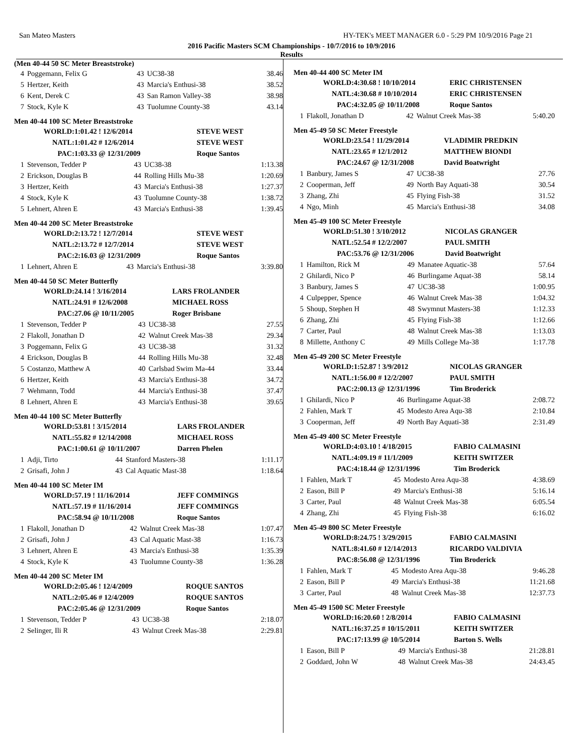San Mateo Masters HY-TEK's MEET MANAGER 6.0 - 5:29 PM 10/9/2016 Page 21
2016 Pacific Masters SCM Championships - 10/7/2016 to 10/9/2016
Results
(Men 40-44 50 SC Meter Breaststroke)
| 4 | Poggemann, Felix G | 43 | UC38-38 | 38.46 |
| 5 | Hertzer, Keith | 43 | Marcia's Enthusi-38 | 38.52 |
| 6 | Kent, Derek C | 43 | San Ramon Valley-38 | 38.98 |
| 7 | Stock, Kyle K | 43 | Tuolumne County-38 | 43.14 |
Men 40-44 100 SC Meter Breaststroke
| WORLD: | 1:01.42 ! 12/6/2014 | STEVE WEST |
| NATL: | 1:01.42 # 12/6/2014 | STEVE WEST |
| PAC: | 1:03.33 @ 12/31/2009 | Roque Santos |
| 1 | Stevenson, Tedder P | 43 | UC38-38 | 1:13.38 |
| 2 | Erickson, Douglas B | 44 | Rolling Hills Mu-38 | 1:20.69 |
| 3 | Hertzer, Keith | 43 | Marcia's Enthusi-38 | 1:27.37 |
| 4 | Stock, Kyle K | 43 | Tuolumne County-38 | 1:38.72 |
| 5 | Lehnert, Ahren E | 43 | Marcia's Enthusi-38 | 1:39.45 |
Men 40-44 200 SC Meter Breaststroke
| WORLD: | 2:13.72 ! 12/7/2014 | STEVE WEST |
| NATL: | 2:13.72 # 12/7/2014 | STEVE WEST |
| PAC: | 2:16.03 @ 12/31/2009 | Roque Santos |
| 1 | Lehnert, Ahren E | 43 | Marcia's Enthusi-38 | 3:39.80 |
Men 40-44 50 SC Meter Butterfly
| WORLD: | 24.14 ! 3/16/2014 | LARS FROLANDER |
| NATL: | 24.91 # 12/6/2008 | MICHAEL ROSS |
| PAC: | 27.06 @ 10/11/2005 | Roger Brisbane |
| 1 | Stevenson, Tedder P | 43 | UC38-38 | 27.55 |
| 2 | Flakoll, Jonathan D | 42 | Walnut Creek Mas-38 | 29.34 |
| 3 | Poggemann, Felix G | 43 | UC38-38 | 31.32 |
| 4 | Erickson, Douglas B | 44 | Rolling Hills Mu-38 | 32.48 |
| 5 | Costanzo, Matthew A | 40 | Carlsbad Swim Ma-44 | 33.44 |
| 6 | Hertzer, Keith | 43 | Marcia's Enthusi-38 | 34.72 |
| 7 | Wehmann, Todd | 44 | Marcia's Enthusi-38 | 37.47 |
| 8 | Lehnert, Ahren E | 43 | Marcia's Enthusi-38 | 39.65 |
Men 40-44 100 SC Meter Butterfly
| WORLD: | 53.81 ! 3/15/2014 | LARS FROLANDER |
| NATL: | 55.82 # 12/14/2008 | MICHAEL ROSS |
| PAC: | 1:00.61 @ 10/11/2007 | Darren Phelen |
| 1 | Adji, Tirto | 44 | Stanford Masters-38 | 1:11.17 |
| 2 | Grisafi, John J | 43 | Cal Aquatic Mast-38 | 1:18.64 |
Men 40-44 100 SC Meter IM
| WORLD: | 57.19 ! 11/16/2014 | JEFF COMMINGS |
| NATL: | 57.19 # 11/16/2014 | JEFF COMMINGS |
| PAC: | 58.94 @ 10/11/2008 | Roque Santos |
| 1 | Flakoll, Jonathan D | 42 | Walnut Creek Mas-38 | 1:07.47 |
| 2 | Grisafi, John J | 43 | Cal Aquatic Mast-38 | 1:16.73 |
| 3 | Lehnert, Ahren E | 43 | Marcia's Enthusi-38 | 1:35.39 |
| 4 | Stock, Kyle K | 43 | Tuolumne County-38 | 1:36.28 |
Men 40-44 200 SC Meter IM
| WORLD: | 2:05.46 ! 12/4/2009 | ROQUE SANTOS |
| NATL: | 2:05.46 # 12/4/2009 | ROQUE SANTOS |
| PAC: | 2:05.46 @ 12/31/2009 | Roque Santos |
| 1 | Stevenson, Tedder P | 43 | UC38-38 | 2:18.07 |
| 2 | Selinger, Ili R | 43 | Walnut Creek Mas-38 | 2:29.81 |
Men 40-44 400 SC Meter IM
| WORLD: | 4:30.68 ! 10/10/2014 | ERIC CHRISTENSEN |
| NATL: | 4:30.68 # 10/10/2014 | ERIC CHRISTENSEN |
| PAC: | 4:32.05 @ 10/11/2008 | Roque Santos |
| 1 | Flakoll, Jonathan D | 42 | Walnut Creek Mas-38 | 5:40.20 |
Men 45-49 50 SC Meter Freestyle
| WORLD: | 23.54 ! 11/29/2014 | VLADIMIR PREDKIN |
| NATL: | 23.65 # 12/1/2012 | MATTHEW BIONDI |
| PAC: | 24.67 @ 12/31/2008 | David Boatwright |
| 1 | Banbury, James S | 47 | UC38-38 | 27.76 |
| 2 | Cooperman, Jeff | 49 | North Bay Aquati-38 | 30.54 |
| 3 | Zhang, Zhi | 45 | Flying Fish-38 | 31.52 |
| 4 | Ngo, Minh | 45 | Marcia's Enthusi-38 | 34.08 |
Men 45-49 100 SC Meter Freestyle
| WORLD: | 51.30 ! 3/10/2012 | NICOLAS GRANGER |
| NATL: | 52.54 # 12/2/2007 | PAUL SMITH |
| PAC: | 53.76 @ 12/31/2006 | David Boatwright |
| 1 | Hamilton, Rick M | 49 | Manatee Aquatic-38 | 57.64 |
| 2 | Ghilardi, Nico P | 46 | Burlingame Aquat-38 | 58.14 |
| 3 | Banbury, James S | 47 | UC38-38 | 1:00.95 |
| 4 | Culpepper, Spence | 46 | Walnut Creek Mas-38 | 1:04.32 |
| 5 | Shoup, Stephen H | 48 | Swymnut Masters-38 | 1:12.33 |
| 6 | Zhang, Zhi | 45 | Flying Fish-38 | 1:12.66 |
| 7 | Carter, Paul | 48 | Walnut Creek Mas-38 | 1:13.03 |
| 8 | Millette, Anthony C | 49 | Mills College Ma-38 | 1:17.78 |
Men 45-49 200 SC Meter Freestyle
| WORLD: | 1:52.87 ! 3/9/2012 | NICOLAS GRANGER |
| NATL: | 1:56.00 # 12/2/2007 | PAUL SMITH |
| PAC: | 2:00.13 @ 12/31/1996 | Tim Broderick |
| 1 | Ghilardi, Nico P | 46 | Burlingame Aquat-38 | 2:08.72 |
| 2 | Fahlen, Mark T | 45 | Modesto Area Aqu-38 | 2:10.84 |
| 3 | Cooperman, Jeff | 49 | North Bay Aquati-38 | 2:31.49 |
Men 45-49 400 SC Meter Freestyle
| WORLD: | 4:03.10 ! 4/18/2015 | FABIO CALMASINI |
| NATL: | 4:09.19 # 11/1/2009 | KEITH SWITZER |
| PAC: | 4:18.44 @ 12/31/1996 | Tim Broderick |
| 1 | Fahlen, Mark T | 45 | Modesto Area Aqu-38 | 4:38.69 |
| 2 | Eason, Bill P | 49 | Marcia's Enthusi-38 | 5:16.14 |
| 3 | Carter, Paul | 48 | Walnut Creek Mas-38 | 6:05.54 |
| 4 | Zhang, Zhi | 45 | Flying Fish-38 | 6:16.02 |
Men 45-49 800 SC Meter Freestyle
| WORLD: | 8:24.75 ! 3/29/2015 | FABIO CALMASINI |
| NATL: | 8:41.60 # 12/14/2013 | RICARDO VALDIVIA |
| PAC: | 8:56.08 @ 12/31/1996 | Tim Broderick |
| 1 | Fahlen, Mark T | 45 | Modesto Area Aqu-38 | 9:46.28 |
| 2 | Eason, Bill P | 49 | Marcia's Enthusi-38 | 11:21.68 |
| 3 | Carter, Paul | 48 | Walnut Creek Mas-38 | 12:37.73 |
Men 45-49 1500 SC Meter Freestyle
| WORLD: | 16:20.60 ! 2/8/2014 | FABIO CALMASINI |
| NATL: | 16:37.25 # 10/15/2011 | KEITH SWITZER |
| PAC: | 17:13.99 @ 10/5/2014 | Barton S. Wells |
| 1 | Eason, Bill P | 49 | Marcia's Enthusi-38 | 21:28.81 |
| 2 | Goddard, John W | 48 | Walnut Creek Mas-38 | 24:43.45 |